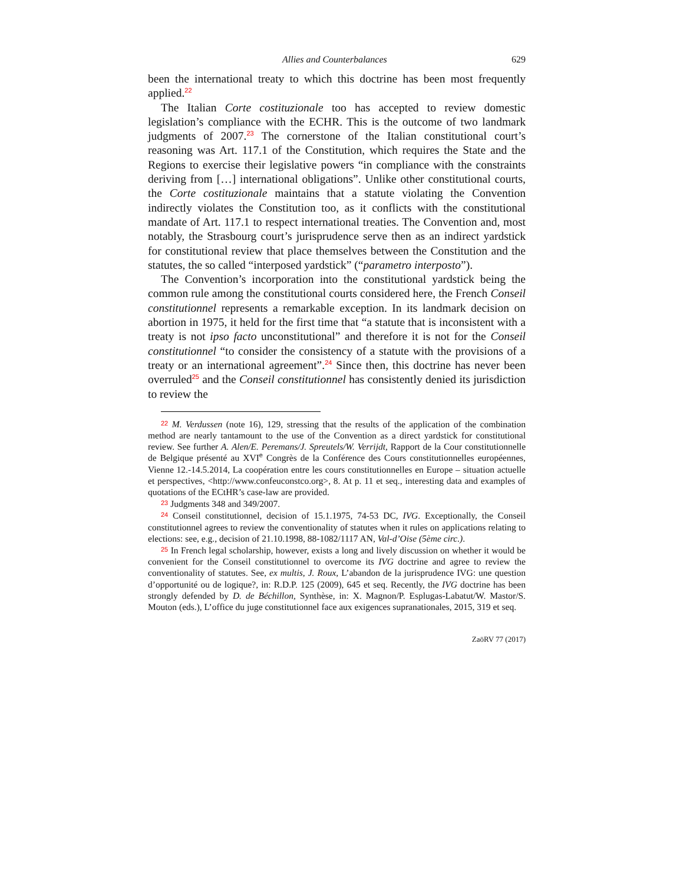Allies and Counterbalances 629
been the international treaty to which this doctrine has been most frequently applied.<sup>22</sup>
The Italian Corte costituzionale too has accepted to review domestic legislation’s compliance with the ECHR. This is the outcome of two landmark judgments of 2007.<sup>23</sup> The cornerstone of the Italian constitutional court’s reasoning was Art. 117.1 of the Constitution, which requires the State and the Regions to exercise their legislative powers “in compliance with the constraints deriving from […] international obligations”. Unlike other constitutional courts, the Corte costituzionale maintains that a statute violating the Convention indirectly violates the Constitution too, as it conflicts with the constitutional mandate of Art. 117.1 to respect international treaties. The Convention and, most notably, the Strasbourg court’s jurisprudence serve then as an indirect yardstick for constitutional review that place themselves between the Constitution and the statutes, the so called “interposed yardstick” (“parametro interposto”).
The Convention’s incorporation into the constitutional yardstick being the common rule among the constitutional courts considered here, the French Conseil constitutionnel represents a remarkable exception. In its landmark decision on abortion in 1975, it held for the first time that “a statute that is inconsistent with a treaty is not ipso facto unconstitutional” and therefore it is not for the Conseil constitutionnel “to consider the consistency of a statute with the provisions of a treaty or an international agreement”.<sup>24</sup> Since then, this doctrine has never been overruled<sup>25</sup> and the Conseil constitutionnel has consistently denied its jurisdiction to review the
22 M. Verdussen (note 16), 129, stressing that the results of the application of the combination method are nearly tantamount to the use of the Convention as a direct yardstick for constitutional review. See further A. Alen/E. Peremans/J. Spreutels/W. Verrijdt, Rapport de la Cour constitutionnelle de Belgique présenté au XVI<sup>e</sup> Congrès de la Conférence des Cours constitutionnelles européennes, Vienne 12.-14.5.2014, La coopération entre les cours constitutionnelles en Europe – situation actuelle et perspectives, <http://www.confeuconstco.org>, 8. At p. 11 et seq., interesting data and examples of quotations of the ECtHR’s case-law are provided.
23 Judgments 348 and 349/2007.
24 Conseil constitutionnel, decision of 15.1.1975, 74-53 DC, IVG. Exceptionally, the Conseil constitutionnel agrees to review the conventionality of statutes when it rules on applications relating to elections: see, e.g., decision of 21.10.1998, 88-1082/1117 AN, Val-d’Oise (5ème circ.).
25 In French legal scholarship, however, exists a long and lively discussion on whether it would be convenient for the Conseil constitutionnel to overcome its IVG doctrine and agree to review the conventionality of statutes. See, ex multis, J. Roux, L’abandon de la jurisprudence IVG: une question d’opportunité ou de logique?, in: R.D.P. 125 (2009), 645 et seq. Recently, the IVG doctrine has been strongly defended by D. de Béchillon, Synthèse, in: X. Magnon/P. Esplugas-Labatut/W. Mastor/S. Mouton (eds.), L’office du juge constitutionnel face aux exigences supranationales, 2015, 319 et seq.
ZaöRV 77 (2017)